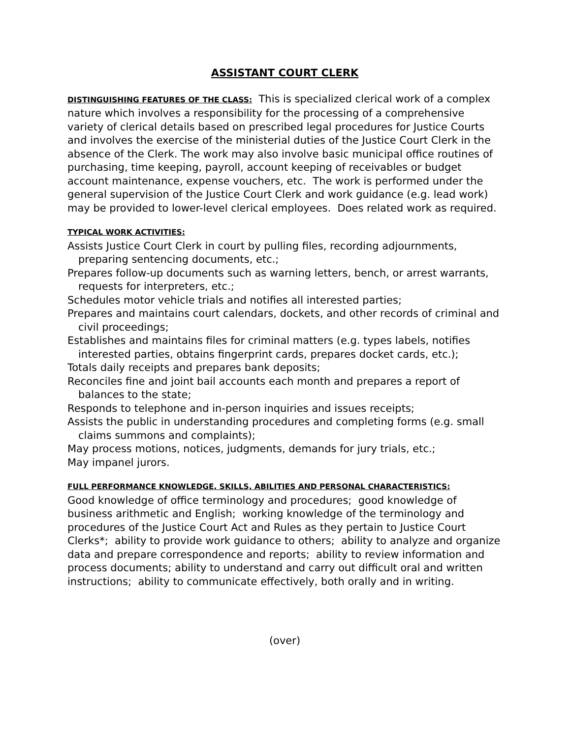ASSISTANT COURT CLERK
DISTINGUISHING FEATURES OF THE CLASS: This is specialized clerical work of a complex nature which involves a responsibility for the processing of a comprehensive variety of clerical details based on prescribed legal procedures for Justice Courts and involves the exercise of the ministerial duties of the Justice Court Clerk in the absence of the Clerk. The work may also involve basic municipal office routines of purchasing, time keeping, payroll, account keeping of receivables or budget account maintenance, expense vouchers, etc. The work is performed under the general supervision of the Justice Court Clerk and work guidance (e.g. lead work) may be provided to lower-level clerical employees. Does related work as required.
TYPICAL WORK ACTIVITIES:
Assists Justice Court Clerk in court by pulling files, recording adjournments, preparing sentencing documents, etc.;
Prepares follow-up documents such as warning letters, bench, or arrest warrants, requests for interpreters, etc.;
Schedules motor vehicle trials and notifies all interested parties;
Prepares and maintains court calendars, dockets, and other records of criminal and civil proceedings;
Establishes and maintains files for criminal matters (e.g. types labels, notifies interested parties, obtains fingerprint cards, prepares docket cards, etc.);
Totals daily receipts and prepares bank deposits;
Reconciles fine and joint bail accounts each month and prepares a report of balances to the state;
Responds to telephone and in-person inquiries and issues receipts;
Assists the public in understanding procedures and completing forms (e.g. small claims summons and complaints);
May process motions, notices, judgments, demands for jury trials, etc.;
May impanel jurors.
FULL PERFORMANCE KNOWLEDGE, SKILLS, ABILITIES AND PERSONAL CHARACTERISTICS:
Good knowledge of office terminology and procedures; good knowledge of business arithmetic and English; working knowledge of the terminology and procedures of the Justice Court Act and Rules as they pertain to Justice Court Clerks*; ability to provide work guidance to others; ability to analyze and organize data and prepare correspondence and reports; ability to review information and process documents; ability to understand and carry out difficult oral and written instructions; ability to communicate effectively, both orally and in writing.
(over)